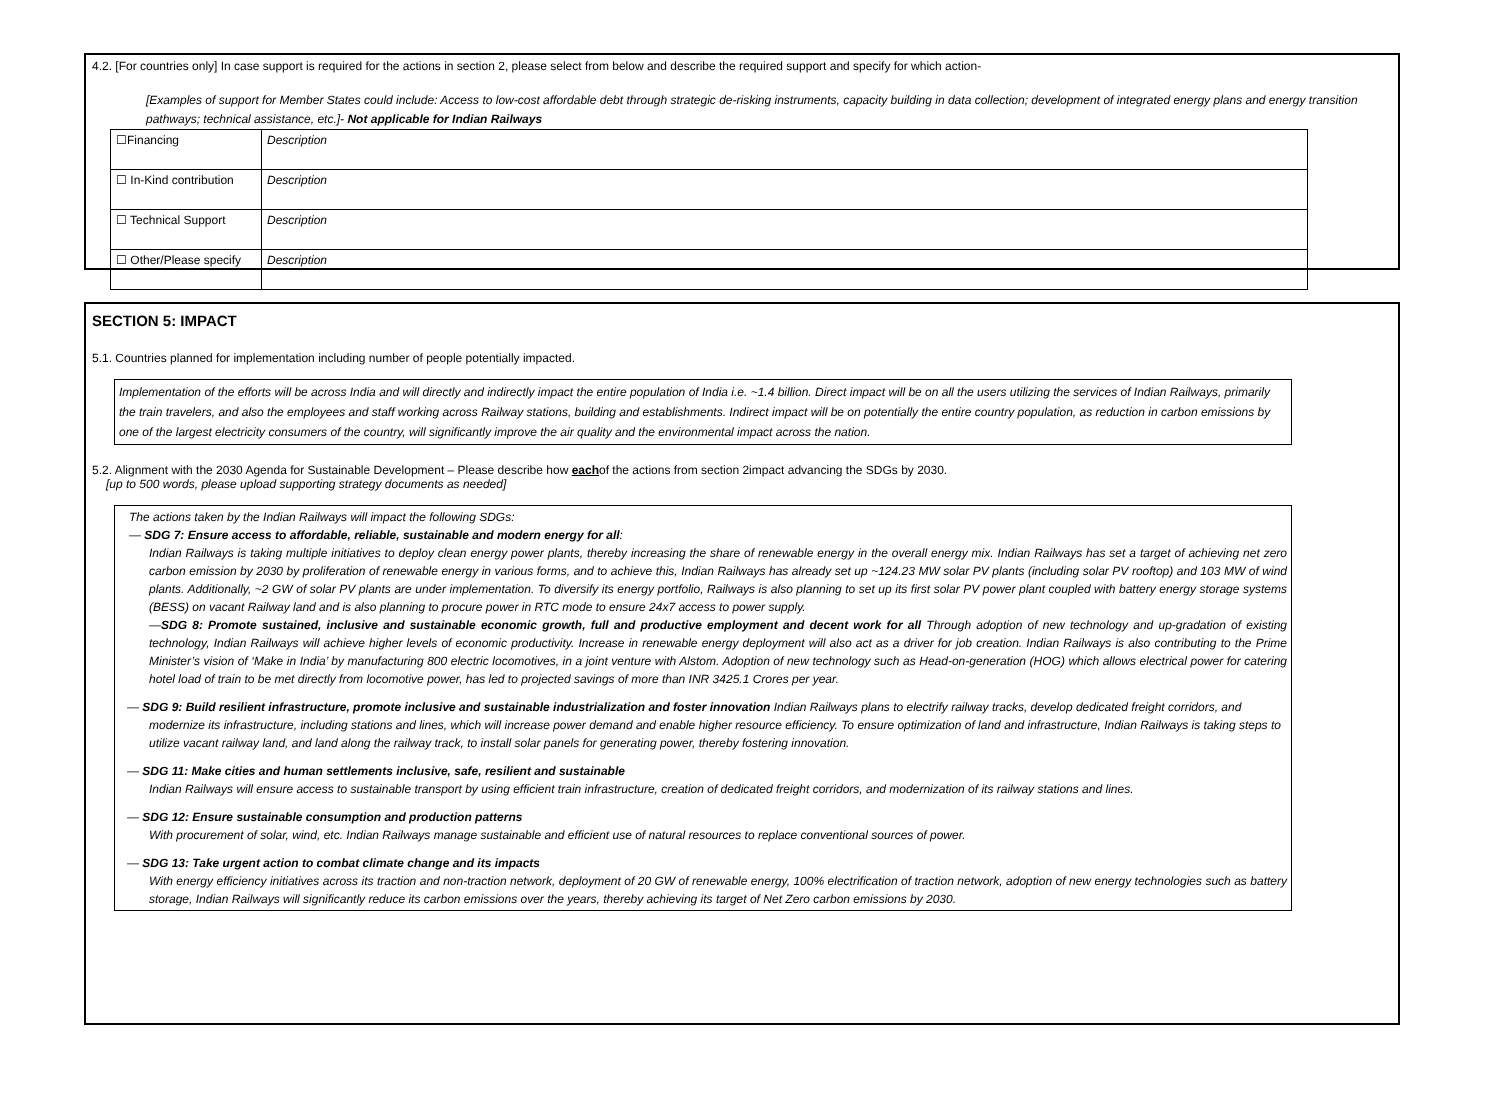4.2. [For countries only] In case support is required for the actions in section 2, please select from below and describe the required support and specify for which action-
[Examples of support for Member States could include: Access to low-cost affordable debt through strategic de-risking instruments, capacity building in data collection; development of integrated energy plans and energy transition pathways; technical assistance, etc.]- Not applicable for Indian Railways
| ☐Financing | Description |
| ☐ In-Kind contribution | Description |
| ☐ Technical Support | Description |
| ☐ Other/Please specify | Description |
SECTION 5: IMPACT
5.1. Countries planned for implementation including number of people potentially impacted.
Implementation of the efforts will be across India and will directly and indirectly impact the entire population of India i.e. ~1.4 billion. Direct impact will be on all the users utilizing the services of Indian Railways, primarily the train travelers, and also the employees and staff working across Railway stations, building and establishments. Indirect impact will be on potentially the entire country population, as reduction in carbon emissions by one of the largest electricity consumers of the country, will significantly improve the air quality and the environmental impact across the nation.
5.2. Alignment with the 2030 Agenda for Sustainable Development – Please describe how eachof the actions from section 2impact advancing the SDGs by 2030.
[up to 500 words, please upload supporting strategy documents as needed]
The actions taken by the Indian Railways will impact the following SDGs:
— SDG 7: Ensure access to affordable, reliable, sustainable and modern energy for all:
Indian Railways is taking multiple initiatives to deploy clean energy power plants, thereby increasing the share of renewable energy in the overall energy mix. Indian Railways has set a target of achieving net zero carbon emission by 2030 by proliferation of renewable energy in various forms, and to achieve this, Indian Railways has already set up ~124.23 MW solar PV plants (including solar PV rooftop) and 103 MW of wind plants. Additionally, ~2 GW of solar PV plants are under implementation. To diversify its energy portfolio, Railways is also planning to set up its first solar PV power plant coupled with battery energy storage systems (BESS) on vacant Railway land and is also planning to procure power in RTC mode to ensure 24x7 access to power supply.
—SDG 8: Promote sustained, inclusive and sustainable economic growth, full and productive employment and decent work for all Through adoption of new technology and up-gradation of existing technology, Indian Railways will achieve higher levels of economic productivity. Increase in renewable energy deployment will also act as a driver for job creation. Indian Railways is also contributing to the Prime Minister’s vision of ‘Make in India’ by manufacturing 800 electric locomotives, in a joint venture with Alstom. Adoption of new technology such as Head-on-generation (HOG) which allows electrical power for catering hotel load of train to be met directly from locomotive power, has led to projected savings of more than INR 3425.1 Crores per year.
— SDG 9: Build resilient infrastructure, promote inclusive and sustainable industrialization and foster innovation Indian Railways plans to electrify railway tracks, develop dedicated freight corridors, and modernize its infrastructure, including stations and lines, which will increase power demand and enable higher resource efficiency. To ensure optimization of land and infrastructure, Indian Railways is taking steps to utilize vacant railway land, and land along the railway track, to install solar panels for generating power, thereby fostering innovation.
— SDG 11: Make cities and human settlements inclusive, safe, resilient and sustainable
Indian Railways will ensure access to sustainable transport by using efficient train infrastructure, creation of dedicated freight corridors, and modernization of its railway stations and lines.
— SDG 12: Ensure sustainable consumption and production patterns
With procurement of solar, wind, etc. Indian Railways manage sustainable and efficient use of natural resources to replace conventional sources of power.
— SDG 13: Take urgent action to combat climate change and its impacts
With energy efficiency initiatives across its traction and non-traction network, deployment of 20 GW of renewable energy, 100% electrification of traction network, adoption of new energy technologies such as battery storage, Indian Railways will significantly reduce its carbon emissions over the years, thereby achieving its target of Net Zero carbon emissions by 2030.